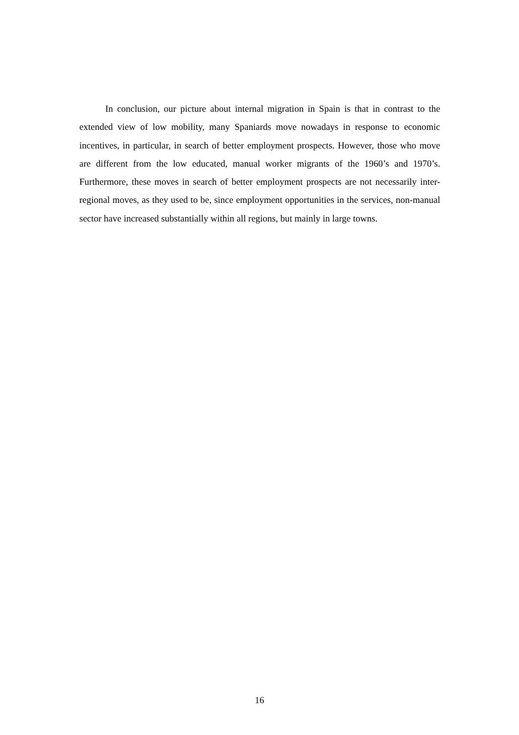In conclusion, our picture about internal migration in Spain is that in contrast to the extended view of low mobility, many Spaniards move nowadays in response to economic incentives, in particular, in search of better employment prospects. However, those who move are different from the low educated, manual worker migrants of the 1960’s and 1970’s. Furthermore, these moves in search of better employment prospects are not necessarily inter-regional moves, as they used to be, since employment opportunities in the services, non-manual sector have increased substantially within all regions, but mainly in large towns.
16